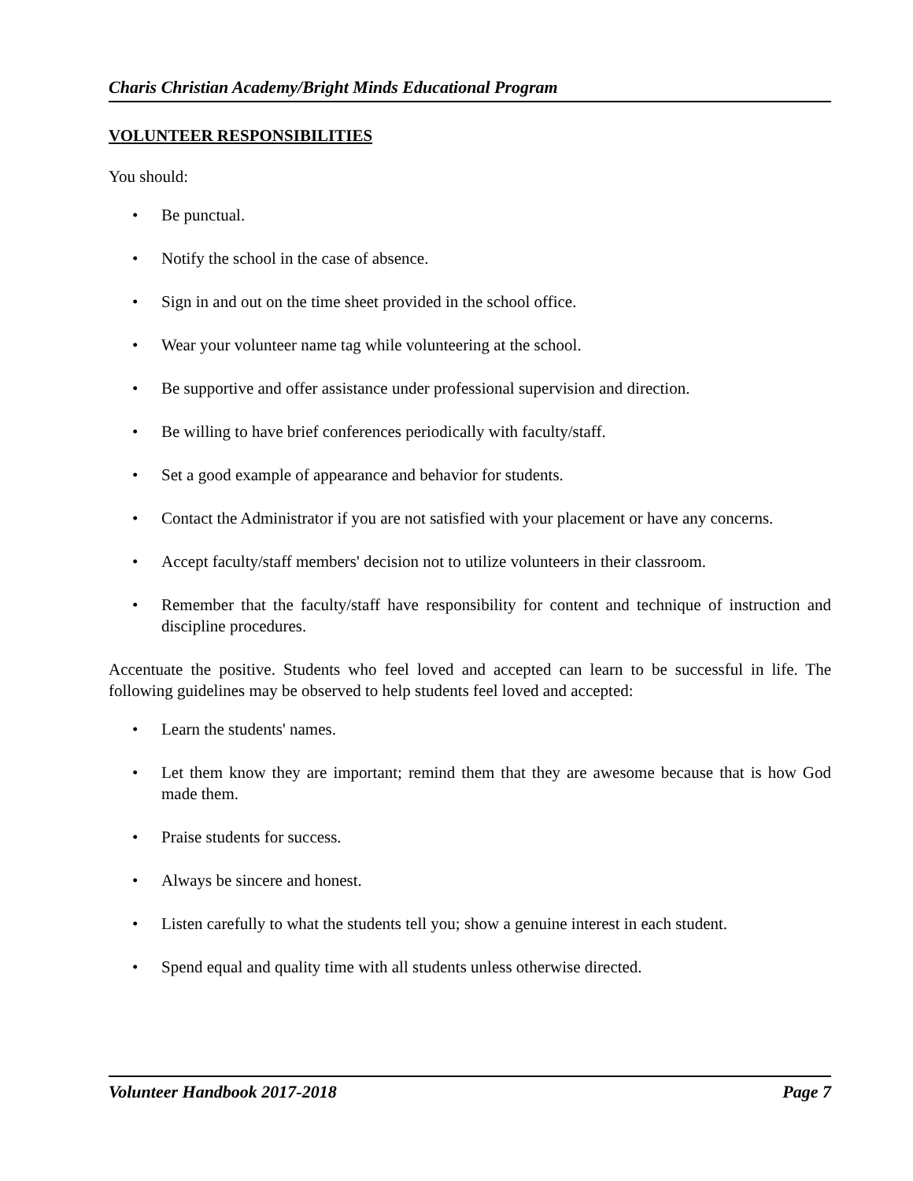Charis Christian Academy/Bright Minds Educational Program
VOLUNTEER RESPONSIBILITIES
You should:
• Be punctual.
• Notify the school in the case of absence.
• Sign in and out on the time sheet provided in the school office.
• Wear your volunteer name tag while volunteering at the school.
• Be supportive and offer assistance under professional supervision and direction.
• Be willing to have brief conferences periodically with faculty/staff.
• Set a good example of appearance and behavior for students.
• Contact the Administrator if you are not satisfied with your placement or have any concerns.
• Accept faculty/staff members' decision not to utilize volunteers in their classroom.
• Remember that the faculty/staff have responsibility for content and technique of instruction and discipline procedures.
Accentuate the positive. Students who feel loved and accepted can learn to be successful in life. The following guidelines may be observed to help students feel loved and accepted:
• Learn the students' names.
• Let them know they are important; remind them that they are awesome because that is how God made them.
• Praise students for success.
• Always be sincere and honest.
• Listen carefully to what the students tell you; show a genuine interest in each student.
• Spend equal and quality time with all students unless otherwise directed.
Volunteer Handbook 2017-2018 Page 7